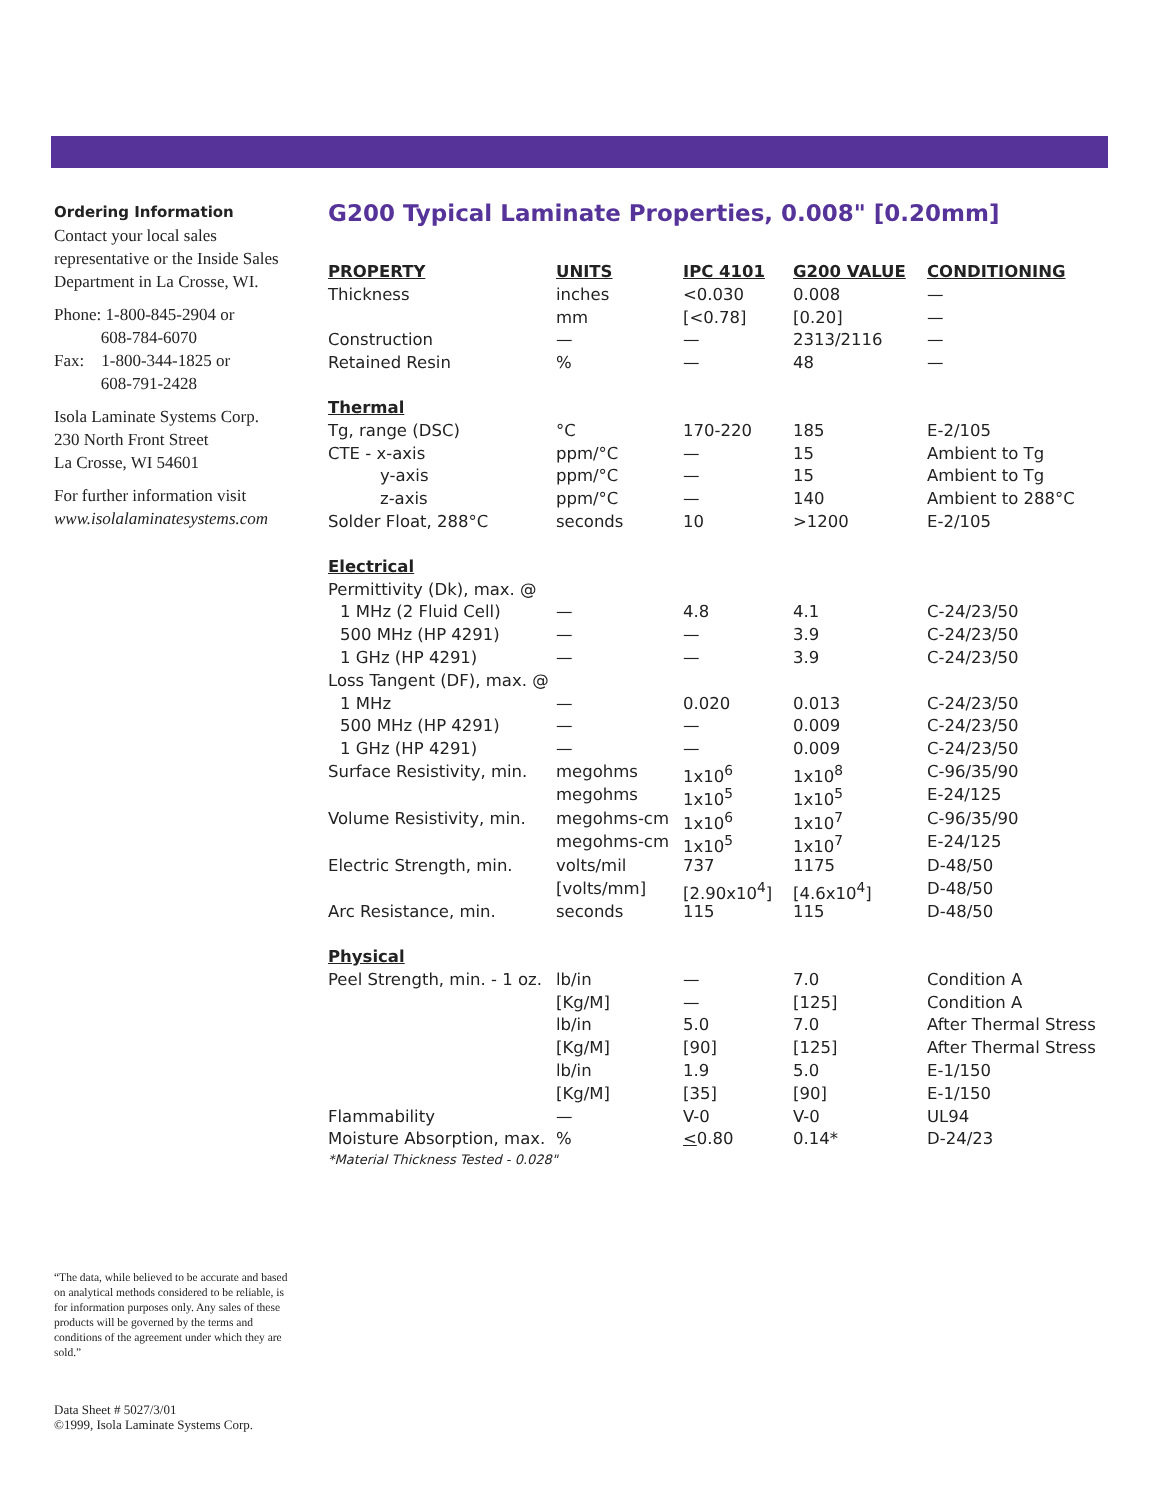Ordering Information
Contact your local sales representative or the Inside Sales Department in La Crosse, WI.
Phone: 1-800-845-2904 or
608-784-6070
Fax: 1-800-344-1825 or
608-791-2428
Isola Laminate Systems Corp.
230 North Front Street
La Crosse, WI 54601
For further information visit
www.isolalaminatesystems.com
G200 Typical Laminate Properties, 0.008" [0.20mm]
| PROPERTY | UNITS | IPC 4101 | G200 VALUE | CONDITIONING |
| --- | --- | --- | --- | --- |
| Thickness | inches | <0.030 | 0.008 | — |
| | mm | [<0.78] | [0.20] | — |
| Construction | — | — | 2313/2116 | — |
| Retained Resin | % | — | 48 | — |
| Thermal | | | | |
| Tg, range (DSC) | °C | 170-220 | 185 | E-2/105 |
| CTE - x-axis | ppm/°C | — | 15 | Ambient to Tg |
| y-axis | ppm/°C | — | 15 | Ambient to Tg |
| z-axis | ppm/°C | — | 140 | Ambient to 288°C |
| Solder Float, 288°C | seconds | 10 | >1200 | E-2/105 |
| Electrical | | | | |
| Permittivity (Dk), max. @ | | | | |
| 1 MHz (2 Fluid Cell) | — | 4.8 | 4.1 | C-24/23/50 |
| 500 MHz (HP 4291) | — | — | 3.9 | C-24/23/50 |
| 1 GHz (HP 4291) | — | — | 3.9 | C-24/23/50 |
| Loss Tangent (DF), max. @ | | | | |
| 1 MHz | — | 0.020 | 0.013 | C-24/23/50 |
| 500 MHz (HP 4291) | — | — | 0.009 | C-24/23/50 |
| 1 GHz (HP 4291) | — | — | 0.009 | C-24/23/50 |
| Surface Resistivity, min. | megohms | 1x10<sup>6</sup> | 1x10<sup>8</sup> | C-96/35/90 |
| | megohms | 1x10<sup>5</sup> | 1x10<sup>5</sup> | E-24/125 |
| Volume Resistivity, min. | megohms-cm | 1x10<sup>6</sup> | 1x10<sup>7</sup> | C-96/35/90 |
| | megohms-cm | 1x10<sup>5</sup> | 1x10<sup>7</sup> | E-24/125 |
| Electric Strength, min. | volts/mil | 737 | 1175 | D-48/50 |
| | [volts/mm] | [2.90x10<sup>4</sup>] | [4.6x10<sup>4</sup>] | D-48/50 |
| Arc Resistance, min. | seconds | 115 | 115 | D-48/50 |
| Physical | | | | |
| Peel Strength, min. - 1 oz. | lb/in | — | 7.0 | Condition A |
| | [Kg/M] | — | [125] | Condition A |
| | lb/in | 5.0 | 7.0 | After Thermal Stress |
| | [Kg/M] | [90] | [125] | After Thermal Stress |
| | lb/in | 1.9 | 5.0 | E-1/150 |
| | [Kg/M] | [35] | [90] | E-1/150 |
| Flammability | — | V-0 | V-0 | UL94 |
| Moisture Absorption, max. | % | < 0.80 | 0.14* | D-24/23 |
| *Material Thickness Tested - 0.028" | | | | |
“The data, while believed to be accurate and based on analytical methods considered to be reliable, is for information purposes only. Any sales of these products will be governed by the terms and conditions of the agreement under which they are sold.”
Data Sheet # 5027/3/01
©1999, Isola Laminate Systems Corp.